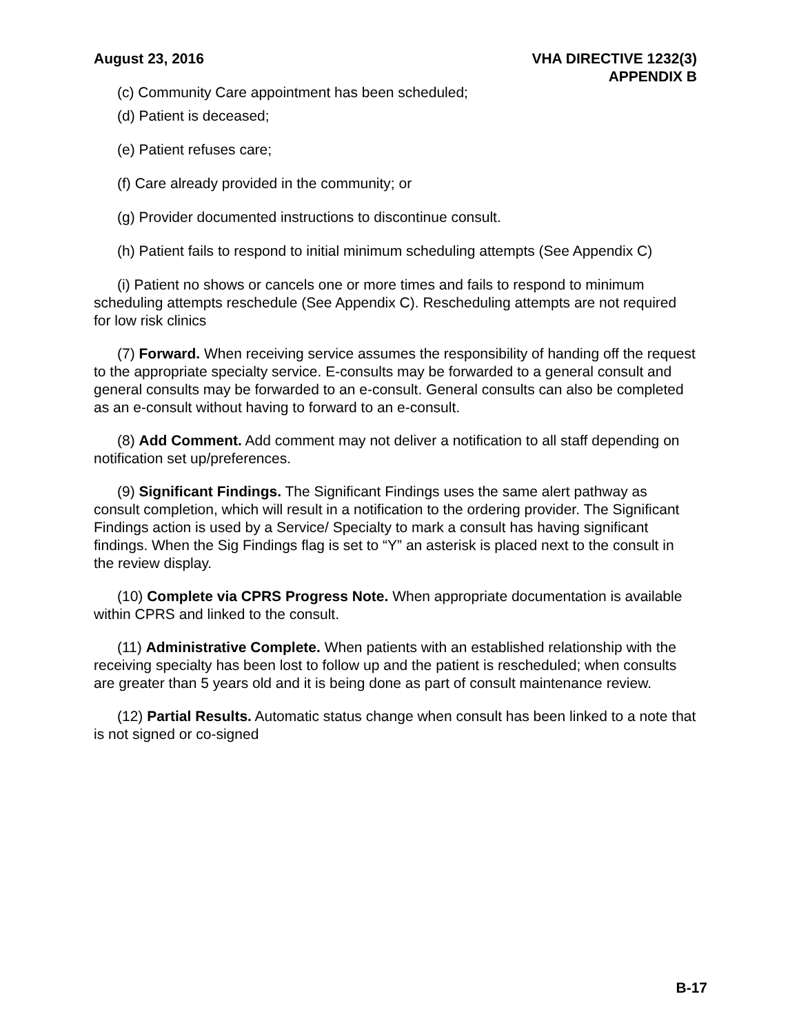August 23, 2016 VHA DIRECTIVE 1232(3)
APPENDIX B
(c) Community Care appointment has been scheduled;
(d) Patient is deceased;
(e) Patient refuses care;
(f) Care already provided in the community; or
(g) Provider documented instructions to discontinue consult.
(h) Patient fails to respond to initial minimum scheduling attempts (See Appendix C)
(i) Patient no shows or cancels one or more times and fails to respond to minimum scheduling attempts reschedule (See Appendix C). Rescheduling attempts are not required for low risk clinics
(7) Forward. When receiving service assumes the responsibility of handing off the request to the appropriate specialty service. E-consults may be forwarded to a general consult and general consults may be forwarded to an e-consult. General consults can also be completed as an e-consult without having to forward to an e-consult.
(8) Add Comment. Add comment may not deliver a notification to all staff depending on notification set up/preferences.
(9) Significant Findings. The Significant Findings uses the same alert pathway as consult completion, which will result in a notification to the ordering provider. The Significant Findings action is used by a Service/ Specialty to mark a consult has having significant findings. When the Sig Findings flag is set to “Y” an asterisk is placed next to the consult in the review display.
(10) Complete via CPRS Progress Note. When appropriate documentation is available within CPRS and linked to the consult.
(11) Administrative Complete. When patients with an established relationship with the receiving specialty has been lost to follow up and the patient is rescheduled; when consults are greater than 5 years old and it is being done as part of consult maintenance review.
(12) Partial Results. Automatic status change when consult has been linked to a note that is not signed or co-signed
B-17